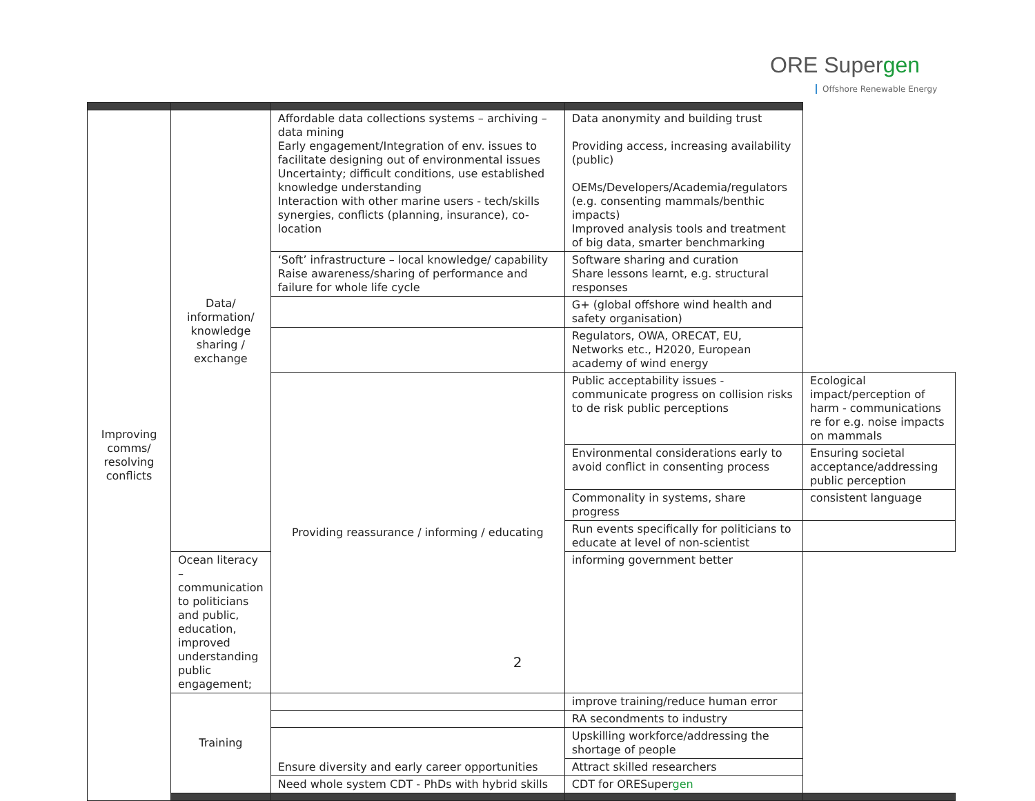ORE Supergen
Offshore Renewable Energy
| Improving comms/ resolving conflicts | Data/ information/ knowledge sharing / exchange | Affordable data collections systems – archiving – data mining Early engagement/Integration of env. issues to facilitate designing out of environmental issues Uncertainty; difficult conditions, use established knowledge understanding Interaction with other marine users - tech/skills synergies, conflicts (planning, insurance), co-location | Data anonymity and building trust Providing access, increasing availability (public) OEMs/Developers/Academia/regulators (e.g. consenting mammals/benthic impacts) Improved analysis tools and treatment of big data, smarter benchmarking | |
| | | ‘Soft’ infrastructure – local knowledge/ capability Raise awareness/sharing of performance and failure for whole life cycle | Software sharing and curation Share lessons learnt, e.g. structural responses | |
| | | | G+ (global offshore wind health and safety organisation) | |
| | | | Regulators, OWA, ORECAT, EU, Networks etc., H2020, European academy of wind energy | |
| | | Providing reassurance / informing / educating | Public acceptability issues - communicate progress on collision risks to de risk public perceptions | Ecological impact/perception of harm - communications re for e.g. noise impacts on mammals |
| | | | Environmental considerations early to avoid conflict in consenting process | Ensuring societal acceptance/addressing public perception |
| | | | Commonality in systems, share progress | consistent language |
| | | | Run events specifically for politicians to educate at level of non-scientist | |
| | Ocean literacy – communication to politicians and public, education, improved understanding public engagement; | | informing government better | |
| | Training | | improve training/reduce human error | |
| | | | RA secondments to industry | |
| | | Ensure diversity and early career opportunities | Upskilling workforce/addressing the shortage of people | |
| | | | Attract skilled researchers | |
| | | Need whole system CDT - PhDs with hybrid skills | CDT for ORESuper gen | |
2